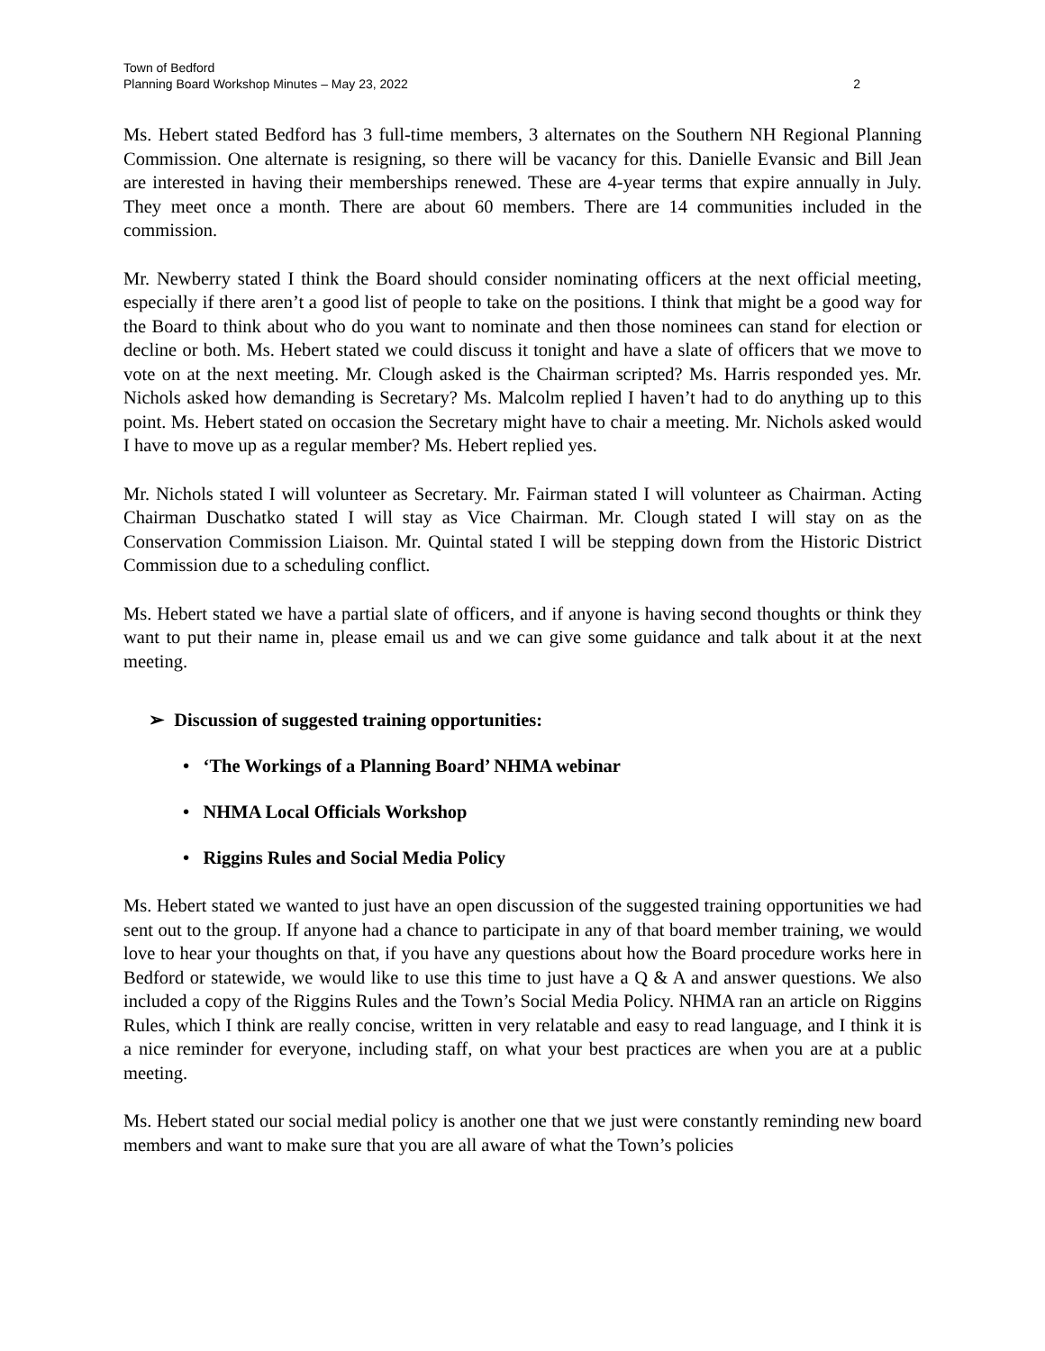Town of Bedford
Planning Board Workshop Minutes – May 23, 2022 2
Ms. Hebert stated Bedford has 3 full-time members, 3 alternates on the Southern NH Regional Planning Commission. One alternate is resigning, so there will be vacancy for this. Danielle Evansic and Bill Jean are interested in having their memberships renewed. These are 4-year terms that expire annually in July. They meet once a month. There are about 60 members. There are 14 communities included in the commission.
Mr. Newberry stated I think the Board should consider nominating officers at the next official meeting, especially if there aren’t a good list of people to take on the positions. I think that might be a good way for the Board to think about who do you want to nominate and then those nominees can stand for election or decline or both. Ms. Hebert stated we could discuss it tonight and have a slate of officers that we move to vote on at the next meeting. Mr. Clough asked is the Chairman scripted? Ms. Harris responded yes. Mr. Nichols asked how demanding is Secretary? Ms. Malcolm replied I haven’t had to do anything up to this point. Ms. Hebert stated on occasion the Secretary might have to chair a meeting. Mr. Nichols asked would I have to move up as a regular member? Ms. Hebert replied yes.
Mr. Nichols stated I will volunteer as Secretary. Mr. Fairman stated I will volunteer as Chairman. Acting Chairman Duschatko stated I will stay as Vice Chairman. Mr. Clough stated I will stay on as the Conservation Commission Liaison. Mr. Quintal stated I will be stepping down from the Historic District Commission due to a scheduling conflict.
Ms. Hebert stated we have a partial slate of officers, and if anyone is having second thoughts or think they want to put their name in, please email us and we can give some guidance and talk about it at the next meeting.
➢ Discussion of suggested training opportunities:
• ‘The Workings of a Planning Board’ NHMA webinar
• NHMA Local Officials Workshop
• Riggins Rules and Social Media Policy
Ms. Hebert stated we wanted to just have an open discussion of the suggested training opportunities we had sent out to the group. If anyone had a chance to participate in any of that board member training, we would love to hear your thoughts on that, if you have any questions about how the Board procedure works here in Bedford or statewide, we would like to use this time to just have a Q & A and answer questions. We also included a copy of the Riggins Rules and the Town’s Social Media Policy. NHMA ran an article on Riggins Rules, which I think are really concise, written in very relatable and easy to read language, and I think it is a nice reminder for everyone, including staff, on what your best practices are when you are at a public meeting.
Ms. Hebert stated our social medial policy is another one that we just were constantly reminding new board members and want to make sure that you are all aware of what the Town’s policies